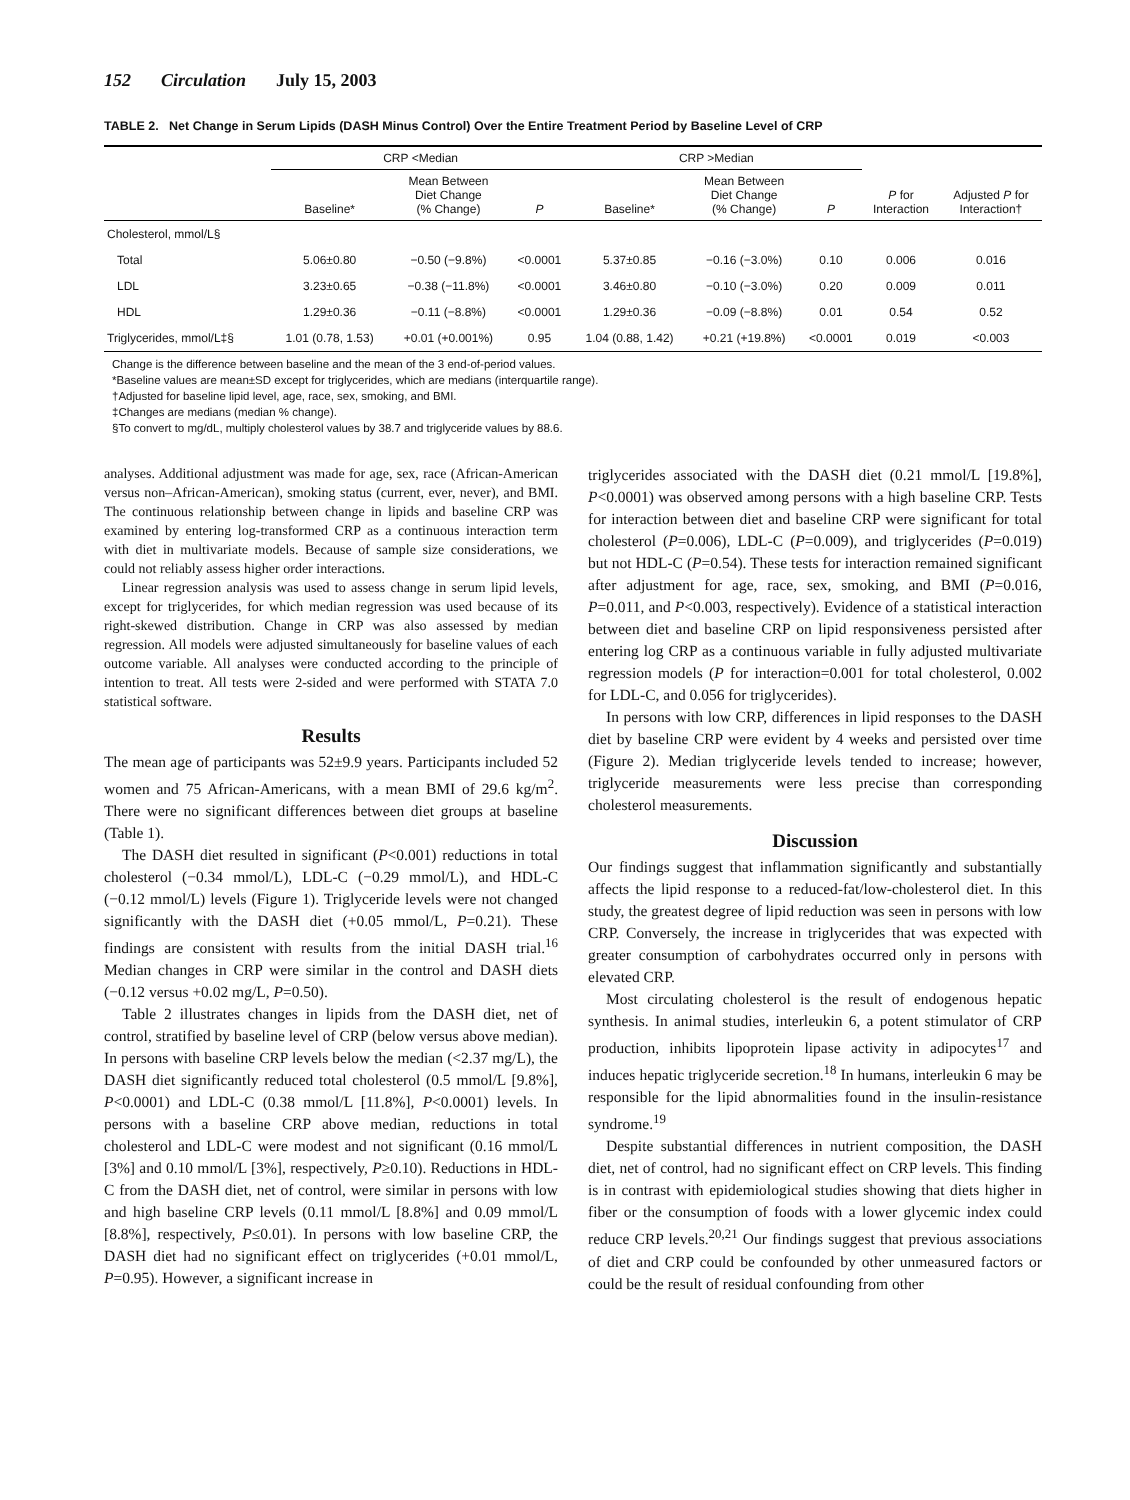152 Circulation July 15, 2003
TABLE 2. Net Change in Serum Lipids (DASH Minus Control) Over the Entire Treatment Period by Baseline Level of CRP
| | CRP <Median | | | CRP >Median | | | | |
| --- | --- | --- | --- | --- | --- | --- | --- | --- |
| | Baseline* | Mean Between Diet Change (% Change) | P | Baseline* | Mean Between Diet Change (% Change) | P | P for Interaction | Adjusted P for Interaction† |
| Cholesterol, mmol/L§ | | | | | | | | |
| Total | 5.06±0.80 | −0.50 (−9.8%) | <0.0001 | 5.37±0.85 | −0.16 (−3.0%) | 0.10 | 0.006 | 0.016 |
| LDL | 3.23±0.65 | −0.38 (−11.8%) | <0.0001 | 3.46±0.80 | −0.10 (−3.0%) | 0.20 | 0.009 | 0.011 |
| HDL | 1.29±0.36 | −0.11 (−8.8%) | <0.0001 | 1.29±0.36 | −0.09 (−8.8%) | 0.01 | 0.54 | 0.52 |
| Triglycerides, mmol/L‡§ | 1.01 (0.78, 1.53) | +0.01 (+0.001%) | 0.95 | 1.04 (0.88, 1.42) | +0.21 (+19.8%) | <0.0001 | 0.019 | <0.003 |
Change is the difference between baseline and the mean of the 3 end-of-period values.
*Baseline values are mean±SD except for triglycerides, which are medians (interquartile range).
†Adjusted for baseline lipid level, age, race, sex, smoking, and BMI.
‡Changes are medians (median % change).
§To convert to mg/dL, multiply cholesterol values by 38.7 and triglyceride values by 88.6.
analyses. Additional adjustment was made for age, sex, race (African-American versus non–African-American), smoking status (current, ever, never), and BMI. The continuous relationship between change in lipids and baseline CRP was examined by entering log-transformed CRP as a continuous interaction term with diet in multivariate models. Because of sample size considerations, we could not reliably assess higher order interactions.
Linear regression analysis was used to assess change in serum lipid levels, except for triglycerides, for which median regression was used because of its right-skewed distribution. Change in CRP was also assessed by median regression. All models were adjusted simultaneously for baseline values of each outcome variable. All analyses were conducted according to the principle of intention to treat. All tests were 2-sided and were performed with STATA 7.0 statistical software.
Results
The mean age of participants was 52±9.9 years. Participants included 52 women and 75 African-Americans, with a mean BMI of 29.6 kg/m<sup>2</sup>. There were no significant differences between diet groups at baseline (Table 1).
The DASH diet resulted in significant (P<0.001) reductions in total cholesterol (−0.34 mmol/L), LDL-C (−0.29 mmol/L), and HDL-C (−0.12 mmol/L) levels (Figure 1). Triglyceride levels were not changed significantly with the DASH diet (+0.05 mmol/L, P=0.21). These findings are consistent with results from the initial DASH trial.<sup>16</sup> Median changes in CRP were similar in the control and DASH diets (−0.12 versus +0.02 mg/L, P=0.50).
Table 2 illustrates changes in lipids from the DASH diet, net of control, stratified by baseline level of CRP (below versus above median). In persons with baseline CRP levels below the median (<2.37 mg/L), the DASH diet significantly reduced total cholesterol (0.5 mmol/L [9.8%], P<0.0001) and LDL-C (0.38 mmol/L [11.8%], P<0.0001) levels. In persons with a baseline CRP above median, reductions in total cholesterol and LDL-C were modest and not significant (0.16 mmol/L [3%] and 0.10 mmol/L [3%], respectively, P≥0.10). Reductions in HDL-C from the DASH diet, net of control, were similar in persons with low and high baseline CRP levels (0.11 mmol/L [8.8%] and 0.09 mmol/L [8.8%], respectively, P≤0.01). In persons with low baseline CRP, the DASH diet had no significant effect on triglycerides (+0.01 mmol/L, P=0.95). However, a significant increase in
triglycerides associated with the DASH diet (0.21 mmol/L [19.8%], P<0.0001) was observed among persons with a high baseline CRP. Tests for interaction between diet and baseline CRP were significant for total cholesterol (P=0.006), LDL-C (P=0.009), and triglycerides (P=0.019) but not HDL-C (P=0.54). These tests for interaction remained significant after adjustment for age, race, sex, smoking, and BMI (P=0.016, P=0.011, and P<0.003, respectively). Evidence of a statistical interaction between diet and baseline CRP on lipid responsiveness persisted after entering log CRP as a continuous variable in fully adjusted multivariate regression models (P for interaction=0.001 for total cholesterol, 0.002 for LDL-C, and 0.056 for triglycerides).
In persons with low CRP, differences in lipid responses to the DASH diet by baseline CRP were evident by 4 weeks and persisted over time (Figure 2). Median triglyceride levels tended to increase; however, triglyceride measurements were less precise than corresponding cholesterol measurements.
Discussion
Our findings suggest that inflammation significantly and substantially affects the lipid response to a reduced-fat/low-cholesterol diet. In this study, the greatest degree of lipid reduction was seen in persons with low CRP. Conversely, the increase in triglycerides that was expected with greater consumption of carbohydrates occurred only in persons with elevated CRP.
Most circulating cholesterol is the result of endogenous hepatic synthesis. In animal studies, interleukin 6, a potent stimulator of CRP production, inhibits lipoprotein lipase activity in adipocytes<sup>17</sup> and induces hepatic triglyceride secretion.<sup>18</sup> In humans, interleukin 6 may be responsible for the lipid abnormalities found in the insulin-resistance syndrome.<sup>19</sup>
Despite substantial differences in nutrient composition, the DASH diet, net of control, had no significant effect on CRP levels. This finding is in contrast with epidemiological studies showing that diets higher in fiber or the consumption of foods with a lower glycemic index could reduce CRP levels.<sup>20,21</sup> Our findings suggest that previous associations of diet and CRP could be confounded by other unmeasured factors or could be the result of residual confounding from other